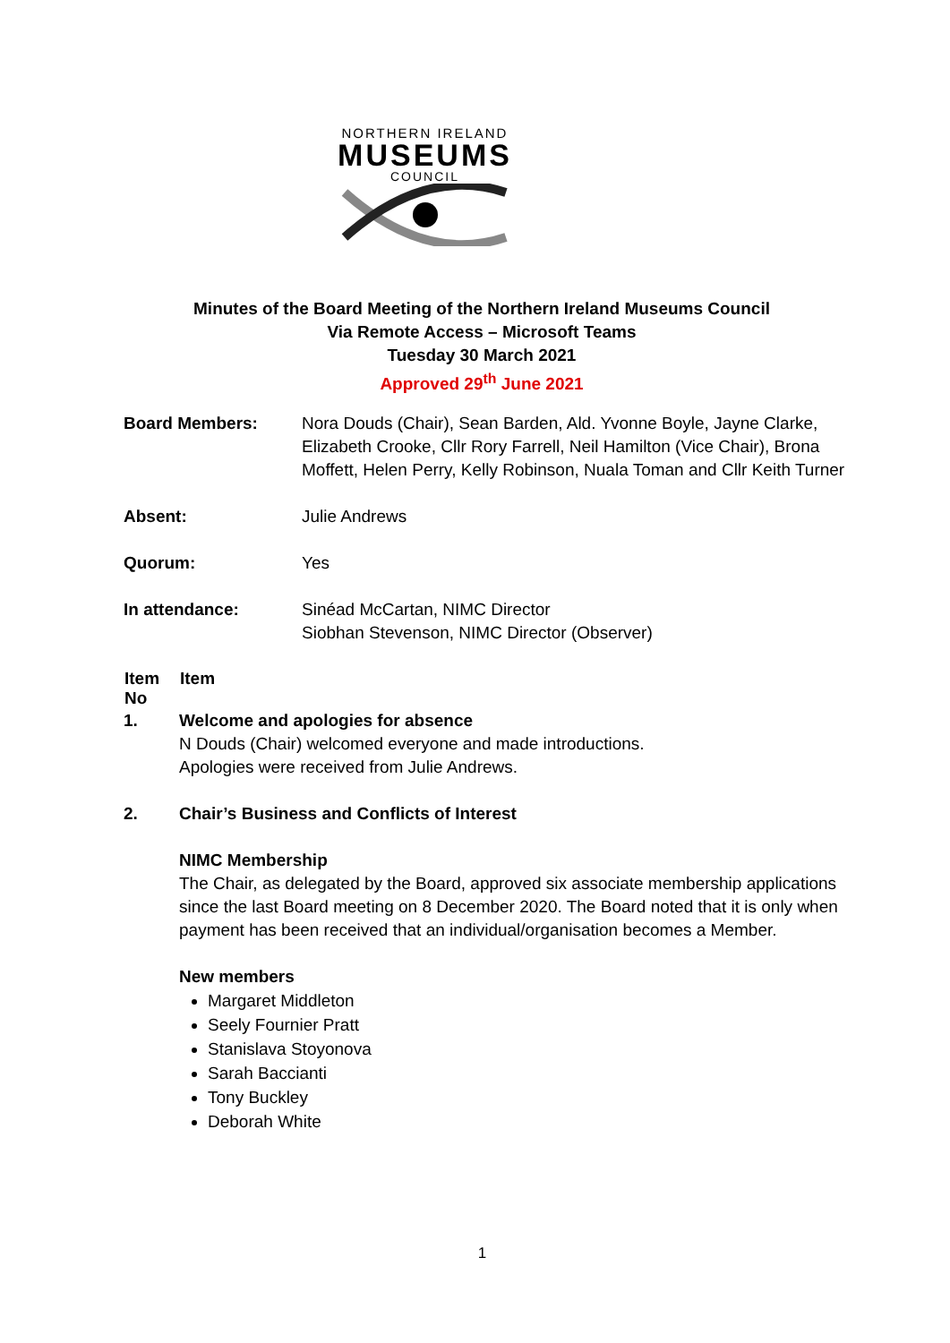NORTHERN IRELAND
MUSEUMS
COUNCIL
Minutes of the Board Meeting of the Northern Ireland Museums Council
Via Remote Access – Microsoft Teams
Tuesday 30 March 2021
Approved 29<sup>th</sup> June 2021
| Board Members: | Nora Douds (Chair), Sean Barden, Ald. Yvonne Boyle, Jayne Clarke, Elizabeth Crooke, Cllr Rory Farrell, Neil Hamilton (Vice Chair), Brona Moffett, Helen Perry, Kelly Robinson, Nuala Toman and Cllr Keith Turner |
| Absent: | Julie Andrews |
| Quorum: | Yes |
| In attendance: | Sinéad McCartan, NIMC Director Siobhan Stevenson, NIMC Director (Observer) |
| Item No | Item |
| --- | --- |
| 1. | Welcome and apologies for absence N Douds (Chair) welcomed everyone and made introductions. Apologies were received from Julie Andrews. |
| 2. | Chair’s Business and Conflicts of Interest NIMC Membership The Chair, as delegated by the Board, approved six associate membership applications since the last Board meeting on 8 December 2020. The Board noted that it is only when payment has been received that an individual/organisation becomes a Member. New members Margaret Middleton Seely Fournier Pratt Stanislava Stoyonova Sarah Baccianti Tony Buckley Deborah White |
1